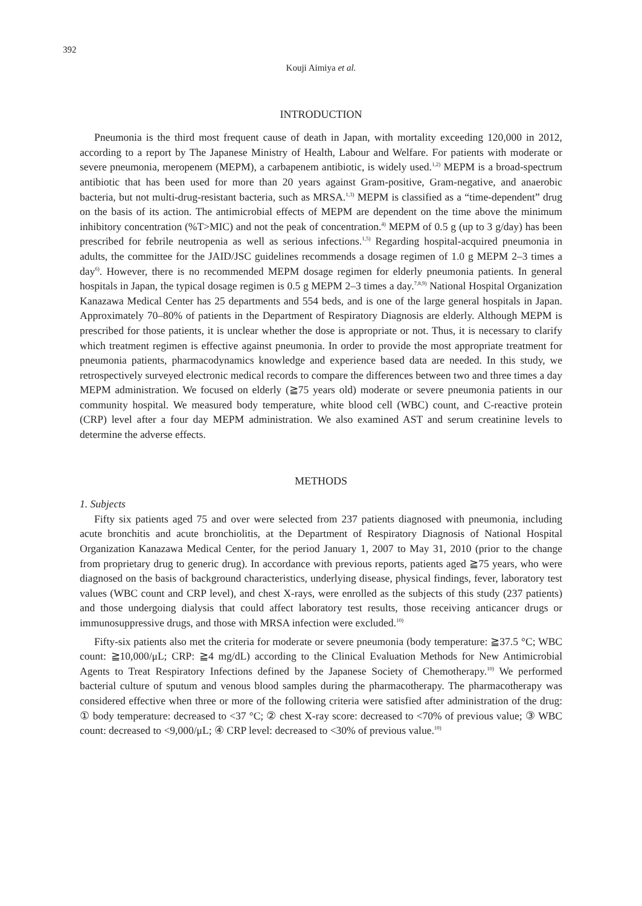392
Kouji Aimiya et al.
INTRODUCTION
Pneumonia is the third most frequent cause of death in Japan, with mortality exceeding 120,000 in 2012, according to a report by The Japanese Ministry of Health, Labour and Welfare. For patients with moderate or severe pneumonia, meropenem (MEPM), a carbapenem antibiotic, is widely used.<sup>1,2)</sup> MEPM is a broad-spectrum antibiotic that has been used for more than 20 years against Gram-positive, Gram-negative, and anaerobic bacteria, but not multi-drug-resistant bacteria, such as MRSA.<sup>1,3)</sup> MEPM is classified as a “time-dependent” drug on the basis of its action. The antimicrobial effects of MEPM are dependent on the time above the minimum inhibitory concentration (%T>MIC) and not the peak of concentration.<sup>4)</sup> MEPM of 0.5 g (up to 3 g/day) has been prescribed for febrile neutropenia as well as serious infections.<sup>1,5)</sup> Regarding hospital-acquired pneumonia in adults, the committee for the JAID/JSC guidelines recommends a dosage regimen of 1.0 g MEPM 2–3 times a day<sup>6)</sup>. However, there is no recommended MEPM dosage regimen for elderly pneumonia patients. In general hospitals in Japan, the typical dosage regimen is 0.5 g MEPM 2–3 times a day.<sup>7,8,9)</sup> National Hospital Organization Kanazawa Medical Center has 25 departments and 554 beds, and is one of the large general hospitals in Japan. Approximately 70–80% of patients in the Department of Respiratory Diagnosis are elderly. Although MEPM is prescribed for those patients, it is unclear whether the dose is appropriate or not. Thus, it is necessary to clarify which treatment regimen is effective against pneumonia. In order to provide the most appropriate treatment for pneumonia patients, pharmacodynamics knowledge and experience based data are needed. In this study, we retrospectively surveyed electronic medical records to compare the differences between two and three times a day MEPM administration. We focused on elderly (≧75 years old) moderate or severe pneumonia patients in our community hospital. We measured body temperature, white blood cell (WBC) count, and C-reactive protein (CRP) level after a four day MEPM administration. We also examined AST and serum creatinine levels to determine the adverse effects.
METHODS
1. Subjects
Fifty six patients aged 75 and over were selected from 237 patients diagnosed with pneumonia, including acute bronchitis and acute bronchiolitis, at the Department of Respiratory Diagnosis of National Hospital Organization Kanazawa Medical Center, for the period January 1, 2007 to May 31, 2010 (prior to the change from proprietary drug to generic drug). In accordance with previous reports, patients aged ≧75 years, who were diagnosed on the basis of background characteristics, underlying disease, physical findings, fever, laboratory test values (WBC count and CRP level), and chest X-rays, were enrolled as the subjects of this study (237 patients) and those undergoing dialysis that could affect laboratory test results, those receiving anticancer drugs or immunosuppressive drugs, and those with MRSA infection were excluded.<sup>10)</sup>
Fifty-six patients also met the criteria for moderate or severe pneumonia (body temperature: ≧37.5 °C; WBC count: ≧10,000/μL; CRP: ≧4 mg/dL) according to the Clinical Evaluation Methods for New Antimicrobial Agents to Treat Respiratory Infections defined by the Japanese Society of Chemotherapy.<sup>10)</sup> We performed bacterial culture of sputum and venous blood samples during the pharmacotherapy. The pharmacotherapy was considered effective when three or more of the following criteria were satisfied after administration of the drug: ① body temperature: decreased to <37 °C; ② chest X-ray score: decreased to <70% of previous value; ③ WBC count: decreased to <9,000/μL; ④ CRP level: decreased to <30% of previous value.<sup>10)</sup>